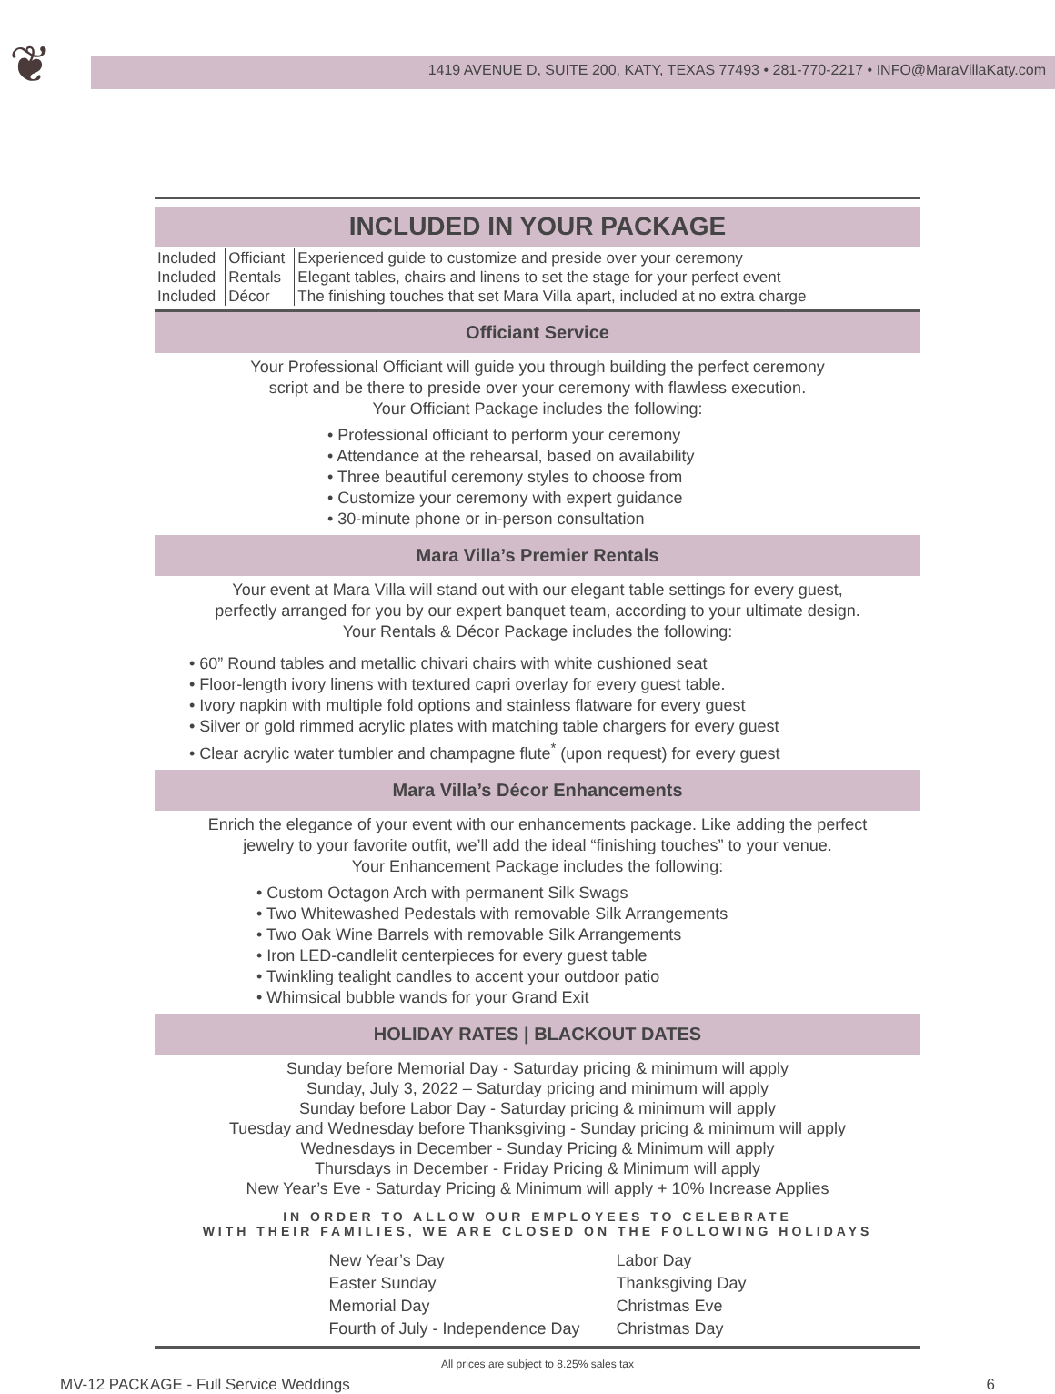❦
1419 AVENUE D, SUITE 200, KATY, TEXAS 77493 • 281-770-2217 • INFO@MaraVillaKaty.com
INCLUDED IN YOUR PACKAGE
| Included | Officiant | Experienced guide to customize and preside over your ceremony |
| Included | Rentals | Elegant tables, chairs and linens to set the stage for your perfect event |
| Included | Décor | The finishing touches that set Mara Villa apart, included at no extra charge |
Officiant Service
Your Professional Officiant will guide you through building the perfect ceremony
script and be there to preside over your ceremony with flawless execution.
Your Officiant Package includes the following:
• Professional officiant to perform your ceremony
• Attendance at the rehearsal, based on availability
• Three beautiful ceremony styles to choose from
• Customize your ceremony with expert guidance
• 30-minute phone or in-person consultation
Mara Villa’s Premier Rentals
Your event at Mara Villa will stand out with our elegant table settings for every guest,
perfectly arranged for you by our expert banquet team, according to your ultimate design.
Your Rentals & Décor Package includes the following:
• 60” Round tables and metallic chivari chairs with white cushioned seat
• Floor-length ivory linens with textured capri overlay for every guest table.
• Ivory napkin with multiple fold options and stainless flatware for every guest
• Silver or gold rimmed acrylic plates with matching table chargers for every guest
• Clear acrylic water tumbler and champagne flute<sup>*</sup> (upon request) for every guest
Mara Villa’s Décor Enhancements
Enrich the elegance of your event with our enhancements package. Like adding the perfect
jewelry to your favorite outfit, we’ll add the ideal “finishing touches” to your venue.
Your Enhancement Package includes the following:
• Custom Octagon Arch with permanent Silk Swags
• Two Whitewashed Pedestals with removable Silk Arrangements
• Two Oak Wine Barrels with removable Silk Arrangements
• Iron LED-candlelit centerpieces for every guest table
• Twinkling tealight candles to accent your outdoor patio
• Whimsical bubble wands for your Grand Exit
HOLIDAY RATES | BLACKOUT DATES
Sunday before Memorial Day - Saturday pricing & minimum will apply
Sunday, July 3, 2022 – Saturday pricing and minimum will apply
Sunday before Labor Day - Saturday pricing & minimum will apply
Tuesday and Wednesday before Thanksgiving - Sunday pricing & minimum will apply
Wednesdays in December - Sunday Pricing & Minimum will apply
Thursdays in December - Friday Pricing & Minimum will apply
New Year’s Eve - Saturday Pricing & Minimum will apply + 10% Increase Applies
IN ORDER TO ALLOW OUR EMPLOYEES TO CELEBRATE
WITH THEIR FAMILIES, WE ARE CLOSED ON THE FOLLOWING HOLIDAYS
New Year’s Day
Easter Sunday
Memorial Day
Fourth of July - Independence Day
Labor Day
Thanksgiving Day
Christmas Eve
Christmas Day
All prices are subject to 8.25% sales tax
MV-12 PACKAGE - Full Service Weddings 6